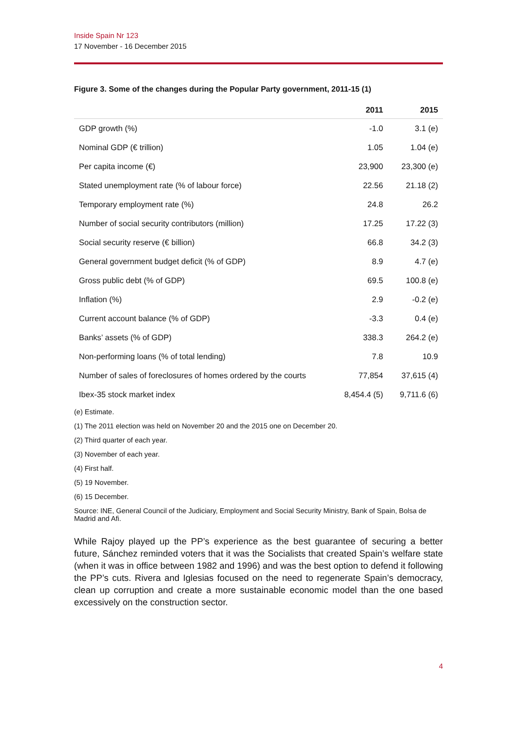Inside Spain Nr 123
17 November - 16 December 2015
Figure 3. Some of the changes during the Popular Party government, 2011-15 (1)
| | 2011 | 2015 |
| --- | --- | --- |
| GDP growth (%) | -1.0 | 3.1 (e) |
| Nominal GDP (€ trillion) | 1.05 | 1.04 (e) |
| Per capita income (€) | 23,900 | 23,300 (e) |
| Stated unemployment rate (% of labour force) | 22.56 | 21.18 (2) |
| Temporary employment rate (%) | 24.8 | 26.2 |
| Number of social security contributors (million) | 17.25 | 17.22 (3) |
| Social security reserve (€ billion) | 66.8 | 34.2 (3) |
| General government budget deficit (% of GDP) | 8.9 | 4.7 (e) |
| Gross public debt (% of GDP) | 69.5 | 100.8 (e) |
| Inflation (%) | 2.9 | -0.2 (e) |
| Current account balance (% of GDP) | -3.3 | 0.4 (e) |
| Banks’ assets (% of GDP) | 338.3 | 264.2 (e) |
| Non-performing loans (% of total lending) | 7.8 | 10.9 |
| Number of sales of foreclosures of homes ordered by the courts | 77,854 | 37,615 (4) |
| Ibex-35 stock market index | 8,454.4 (5) | 9,711.6 (6) |
(e) Estimate.
(1) The 2011 election was held on November 20 and the 2015 one on December 20.
(2) Third quarter of each year.
(3) November of each year.
(4) First half.
(5) 19 November.
(6) 15 December.
Source: INE, General Council of the Judiciary, Employment and Social Security Ministry, Bank of Spain, Bolsa de Madrid and Afi.
While Rajoy played up the PP’s experience as the best guarantee of securing a better future, Sánchez reminded voters that it was the Socialists that created Spain’s welfare state (when it was in office between 1982 and 1996) and was the best option to defend it following the PP’s cuts. Rivera and Iglesias focused on the need to regenerate Spain’s democracy, clean up corruption and create a more sustainable economic model than the one based excessively on the construction sector.
4